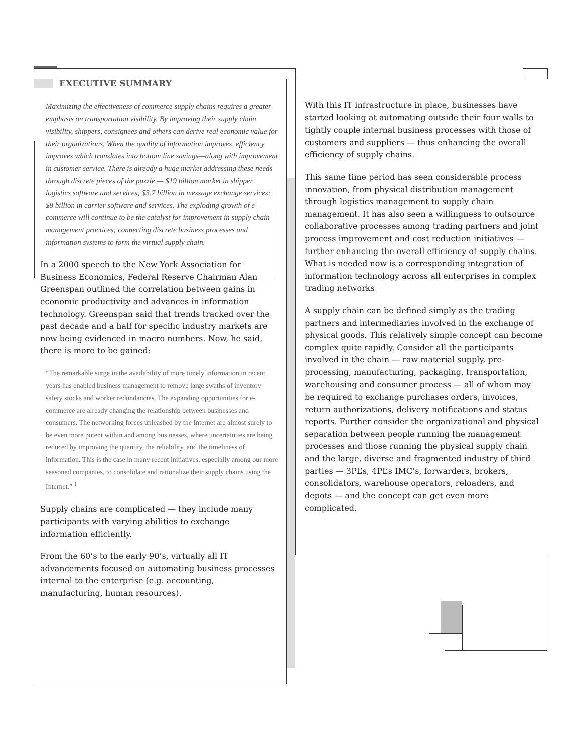EXECUTIVE SUMMARY
Maximizing the effectiveness of commerce supply chains requires a greater emphasis on transportation visibility. By improving their supply chain visibility, shippers, consignees and others can derive real economic value for their organizations. When the quality of information improves, efficiency improves which translates into bottom line savings—along with improvement in customer service. There is already a huge market addressing these needs through discrete pieces of the puzzle — $19 billion market in shipper logistics software and services; $3.7 billion in message exchange services; $8 billion in carrier software and services. The exploding growth of e-commerce will continue to be the catalyst for improvement in supply chain management practices; connecting discrete business processes and information systems to form the virtual supply chain.
In a 2000 speech to the New York Association for Business Economics, Federal Reserve Chairman Alan Greenspan outlined the correlation between gains in economic productivity and advances in information technology. Greenspan said that trends tracked over the past decade and a half for specific industry markets are now being evidenced in macro numbers. Now, he said, there is more to be gained:
“The remarkable surge in the availability of more timely information in recent years has enabled business management to remove large swaths of inventory safety stocks and worker redundancies. The expanding opportunities for e-commerce are already changing the relationship between businesses and consumers. The networking forces unleashed by the Internet are almost surely to be even more potent within and among businesses, where uncertainties are being reduced by improving the quantity, the reliability, and the timeliness of information. This is the case in many recent initiatives, especially among our more seasoned companies, to consolidate and rationalize their supply chains using the Internet.” <sup>1</sup>
Supply chains are complicated — they include many participants with varying abilities to exchange information efficiently.
From the 60’s to the early 90’s, virtually all IT advancements focused on automating business processes internal to the enterprise (e.g. accounting, manufacturing, human resources).
With this IT infrastructure in place, businesses have started looking at automating outside their four walls to tightly couple internal business processes with those of customers and suppliers — thus enhancing the overall efficiency of supply chains.
This same time period has seen considerable process innovation, from physical distribution management through logistics management to supply chain management. It has also seen a willingness to outsource collaborative processes among trading partners and joint process improvement and cost reduction initiatives — further enhancing the overall efficiency of supply chains. What is needed now is a corresponding integration of information technology across all enterprises in complex trading networks
A supply chain can be defined simply as the trading partners and intermediaries involved in the exchange of physical goods. This relatively simple concept can become complex quite rapidly. Consider all the participants involved in the chain — raw material supply, pre-processing, manufacturing, packaging, transportation, warehousing and consumer process — all of whom may be required to exchange purchases orders, invoices, return authorizations, delivery notifications and status reports. Further consider the organizational and physical separation between people running the management processes and those running the physical supply chain and the large, diverse and fragmented industry of third parties — 3PL’s, 4PL’s IMC’s, forwarders, brokers, consolidators, warehouse operators, reloaders, and depots — and the concept can get even more complicated.